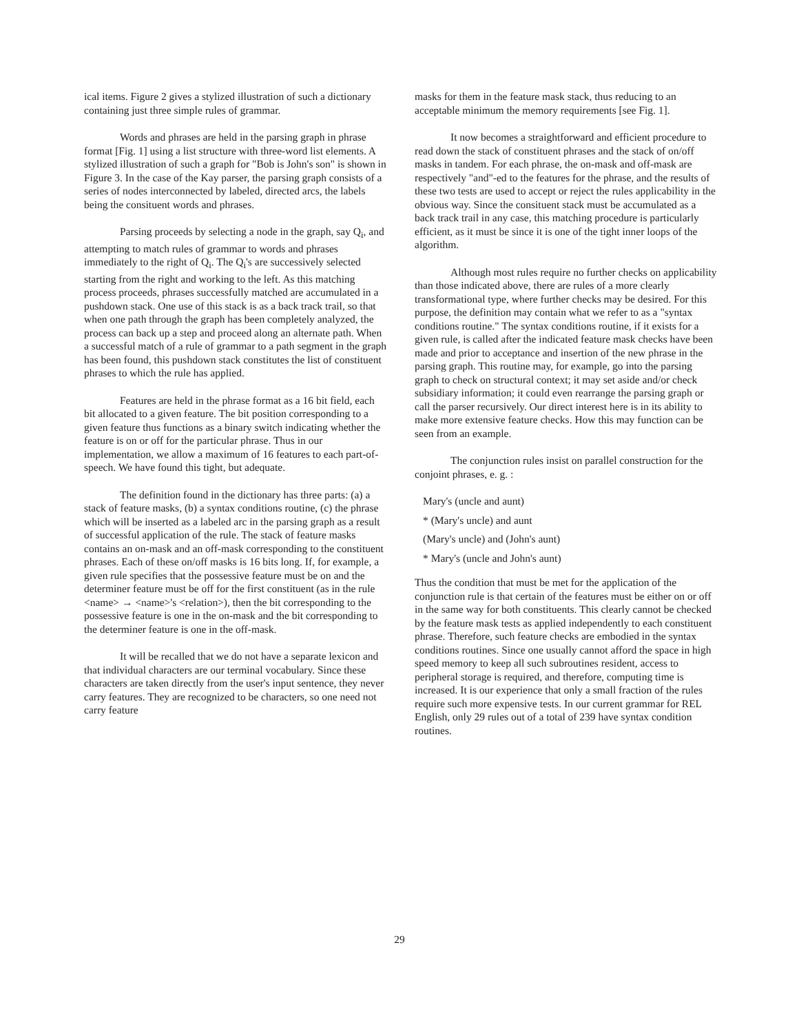ical items. Figure 2 gives a stylized illustration of such a dictionary containing just three simple rules of grammar.
Words and phrases are held in the parsing graph in phrase format [Fig. 1] using a list structure with three-word list elements. A stylized illustration of such a graph for "Bob is John's son" is shown in Figure 3. In the case of the Kay parser, the parsing graph consists of a series of nodes interconnected by labeled, directed arcs, the labels being the consituent words and phrases.
Parsing proceeds by selecting a node in the graph, say Q<sub>i</sub>, and attempting to match rules of grammar to words and phrases immediately to the right of Q<sub>i</sub>. The Q<sub>i</sub>'s are successively selected starting from the right and working to the left. As this matching process proceeds, phrases successfully matched are accumulated in a pushdown stack. One use of this stack is as a back track trail, so that when one path through the graph has been completely analyzed, the process can back up a step and proceed along an alternate path. When a successful match of a rule of grammar to a path segment in the graph has been found, this pushdown stack constitutes the list of constituent phrases to which the rule has applied.
Features are held in the phrase format as a 16 bit field, each bit allocated to a given feature. The bit position corresponding to a given feature thus functions as a binary switch indicating whether the feature is on or off for the particular phrase. Thus in our implementation, we allow a maximum of 16 features to each part-of-speech. We have found this tight, but adequate.
The definition found in the dictionary has three parts: (a) a stack of feature masks, (b) a syntax conditions routine, (c) the phrase which will be inserted as a labeled arc in the parsing graph as a result of successful application of the rule. The stack of feature masks contains an on-mask and an off-mask corresponding to the constituent phrases. Each of these on/off masks is 16 bits long. If, for example, a given rule specifies that the possessive feature must be on and the determiner feature must be off for the first constituent (as in the rule <name> → <name>'s <relation>), then the bit corresponding to the possessive feature is one in the on-mask and the bit corresponding to the determiner feature is one in the off-mask.
It will be recalled that we do not have a separate lexicon and that individual characters are our terminal vocabulary. Since these characters are taken directly from the user's input sentence, they never carry features. They are recognized to be characters, so one need not carry feature
masks for them in the feature mask stack, thus reducing to an acceptable minimum the memory requirements [see Fig. 1].
It now becomes a straightforward and efficient procedure to read down the stack of constituent phrases and the stack of on/off masks in tandem. For each phrase, the on-mask and off-mask are respectively "and"-ed to the features for the phrase, and the results of these two tests are used to accept or reject the rules applicability in the obvious way. Since the consituent stack must be accumulated as a back track trail in any case, this matching procedure is particularly efficient, as it must be since it is one of the tight inner loops of the algorithm.
Although most rules require no further checks on applicability than those indicated above, there are rules of a more clearly transformational type, where further checks may be desired. For this purpose, the definition may contain what we refer to as a "syntax conditions routine." The syntax conditions routine, if it exists for a given rule, is called after the indicated feature mask checks have been made and prior to acceptance and insertion of the new phrase in the parsing graph. This routine may, for example, go into the parsing graph to check on structural context; it may set aside and/or check subsidiary information; it could even rearrange the parsing graph or call the parser recursively. Our direct interest here is in its ability to make more extensive feature checks. How this may function can be seen from an example.
The conjunction rules insist on parallel construction for the conjoint phrases, e. g. :
Mary's (uncle and aunt)
* (Mary's uncle) and aunt
(Mary's uncle) and (John's aunt)
* Mary's (uncle and John's aunt)
Thus the condition that must be met for the application of the conjunction rule is that certain of the features must be either on or off in the same way for both constituents. This clearly cannot be checked by the feature mask tests as applied independently to each constituent phrase. Therefore, such feature checks are embodied in the syntax conditions routines. Since one usually cannot afford the space in high speed memory to keep all such subroutines resident, access to peripheral storage is required, and therefore, computing time is increased. It is our experience that only a small fraction of the rules require such more expensive tests. In our current grammar for REL English, only 29 rules out of a total of 239 have syntax condition routines.
29